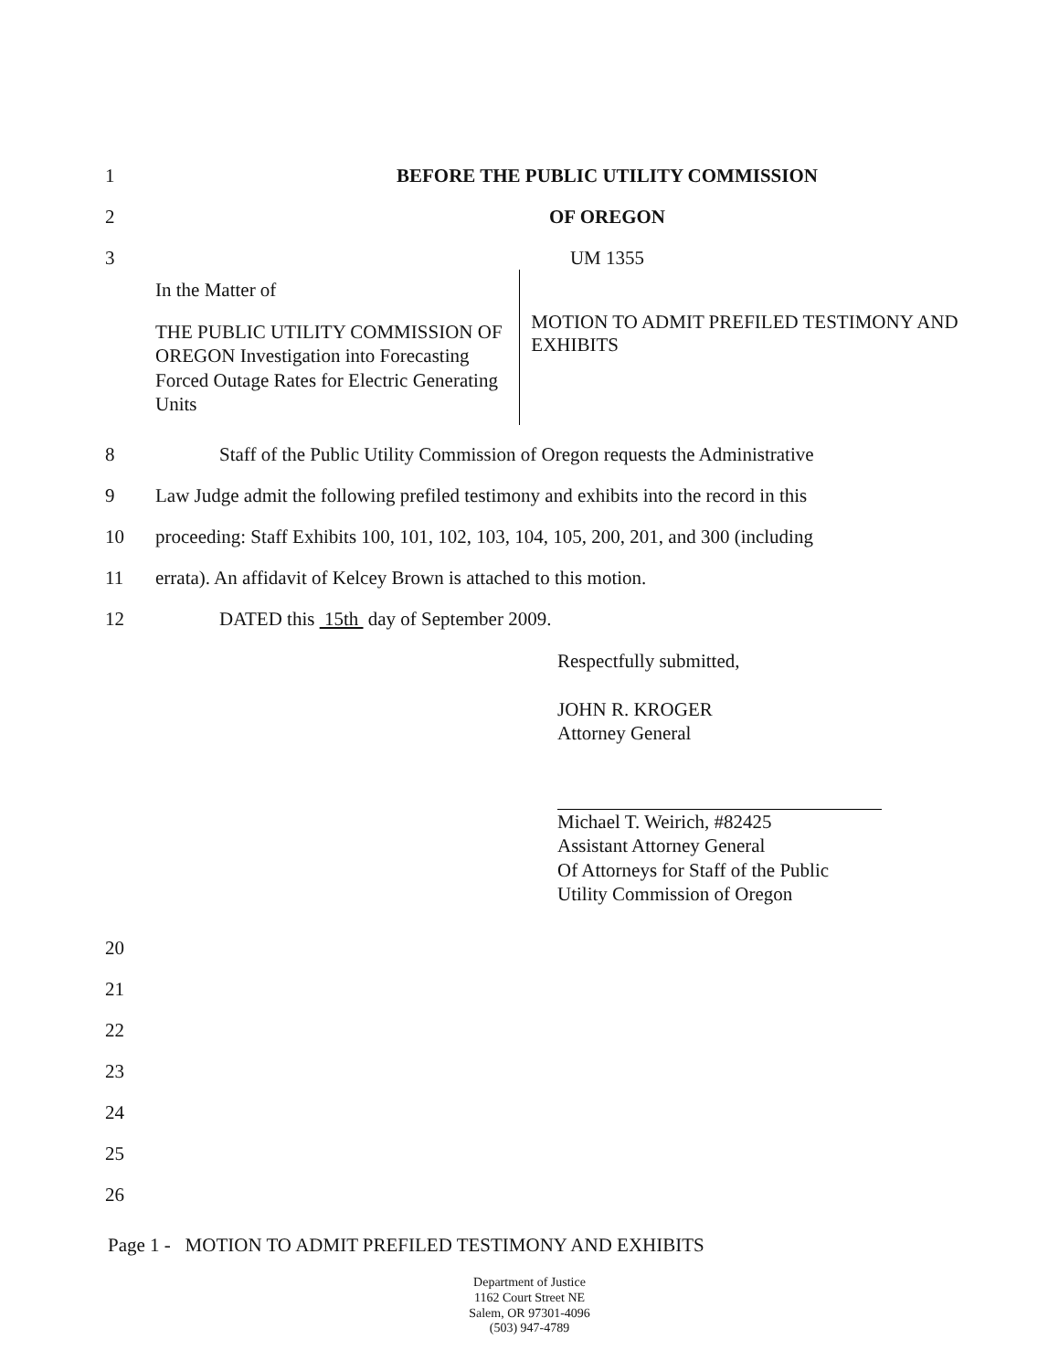1
BEFORE THE PUBLIC UTILITY COMMISSION
2
OF OREGON
3
UM 1355
In the Matter of
THE PUBLIC UTILITY COMMISSION OF OREGON Investigation into Forecasting Forced Outage Rates for Electric Generating Units
MOTION TO ADMIT PREFILED TESTIMONY AND EXHIBITS
8
Staff of the Public Utility Commission of Oregon requests the Administrative
9
Law Judge admit the following prefiled testimony and exhibits into the record in this
10
proceeding: Staff Exhibits 100, 101, 102, 103, 104, 105, 200, 201, and 300 (including
11
errata). An affidavit of Kelcey Brown is attached to this motion.
12
DATED this 15th day of September 2009.
Respectfully submitted,
JOHN R. KROGER
Attorney General
Michael T. Weirich, #82425
Assistant Attorney General
Of Attorneys for Staff of the Public
Utility Commission of Oregon
20
21
22
23
24
25
26
Page 1 - MOTION TO ADMIT PREFILED TESTIMONY AND EXHIBITS
Department of Justice
1162 Court Street NE
Salem, OR 97301-4096
(503) 947-4789